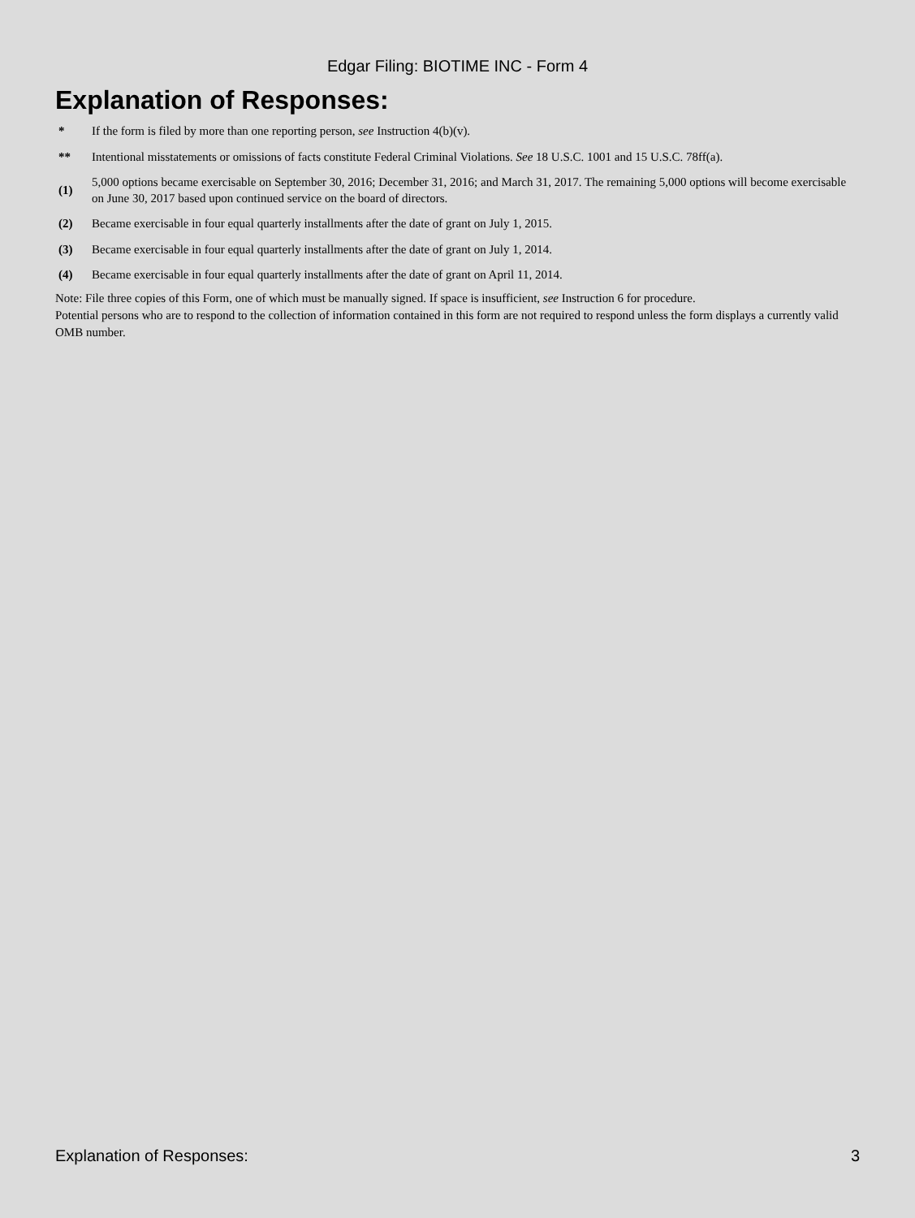Edgar Filing: BIOTIME INC - Form 4
Explanation of Responses:
| * | If the form is filed by more than one reporting person, see Instruction 4(b)(v). |
| ** | Intentional misstatements or omissions of facts constitute Federal Criminal Violations. See 18 U.S.C. 1001 and 15 U.S.C. 78ff(a). |
| (1) | 5,000 options became exercisable on September 30, 2016; December 31, 2016; and March 31, 2017. The remaining 5,000 options will become exercisable on June 30, 2017 based upon continued service on the board of directors. |
| (2) | Became exercisable in four equal quarterly installments after the date of grant on July 1, 2015. |
| (3) | Became exercisable in four equal quarterly installments after the date of grant on July 1, 2014. |
| (4) | Became exercisable in four equal quarterly installments after the date of grant on April 11, 2014. |
Note: File three copies of this Form, one of which must be manually signed. If space is insufficient, see Instruction 6 for procedure.
Potential persons who are to respond to the collection of information contained in this form are not required to respond unless the form displays a currently valid OMB number.
Explanation of Responses: 3